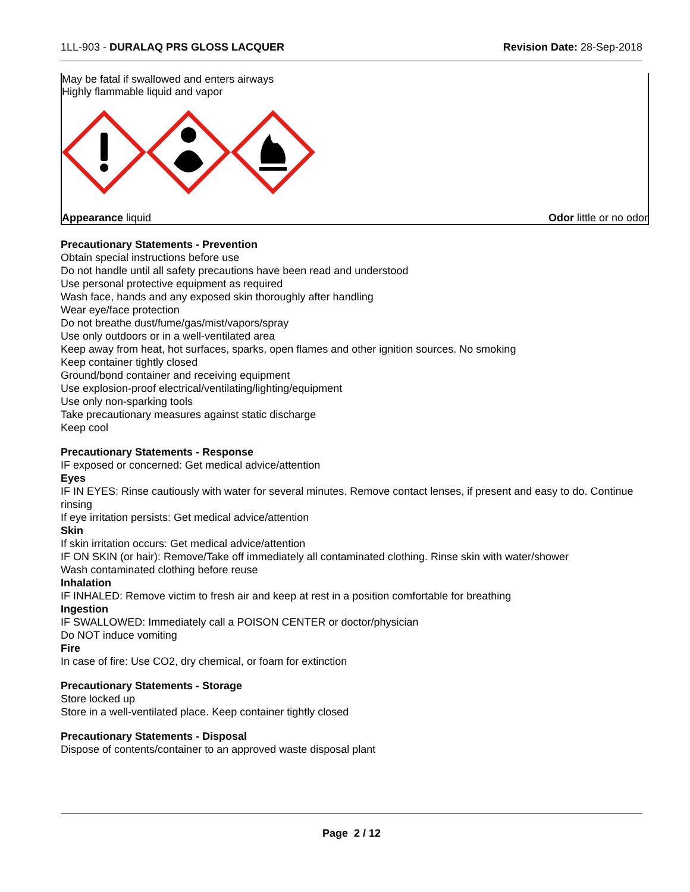1LL-903 - DURALAQ PRS GLOSS LACQUER Revision Date: 28-Sep-2018
May be fatal if swallowed and enters airways
Highly flammable liquid and vapor
Appearance liquid Odor little or no odor
Precautionary Statements - Prevention
Obtain special instructions before use
Do not handle until all safety precautions have been read and understood
Use personal protective equipment as required
Wash face, hands and any exposed skin thoroughly after handling
Wear eye/face protection
Do not breathe dust/fume/gas/mist/vapors/spray
Use only outdoors or in a well-ventilated area
Keep away from heat, hot surfaces, sparks, open flames and other ignition sources. No smoking
Keep container tightly closed
Ground/bond container and receiving equipment
Use explosion-proof electrical/ventilating/lighting/equipment
Use only non-sparking tools
Take precautionary measures against static discharge
Keep cool
Precautionary Statements - Response
IF exposed or concerned: Get medical advice/attention
Eyes
IF IN EYES: Rinse cautiously with water for several minutes. Remove contact lenses, if present and easy to do. Continue rinsing
If eye irritation persists: Get medical advice/attention
Skin
If skin irritation occurs: Get medical advice/attention
IF ON SKIN (or hair): Remove/Take off immediately all contaminated clothing. Rinse skin with water/shower
Wash contaminated clothing before reuse
Inhalation
IF INHALED: Remove victim to fresh air and keep at rest in a position comfortable for breathing
Ingestion
IF SWALLOWED: Immediately call a POISON CENTER or doctor/physician
Do NOT induce vomiting
Fire
In case of fire: Use CO2, dry chemical, or foam for extinction
Precautionary Statements - Storage
Store locked up
Store in a well-ventilated place. Keep container tightly closed
Precautionary Statements - Disposal
Dispose of contents/container to an approved waste disposal plant
Page 2 / 12